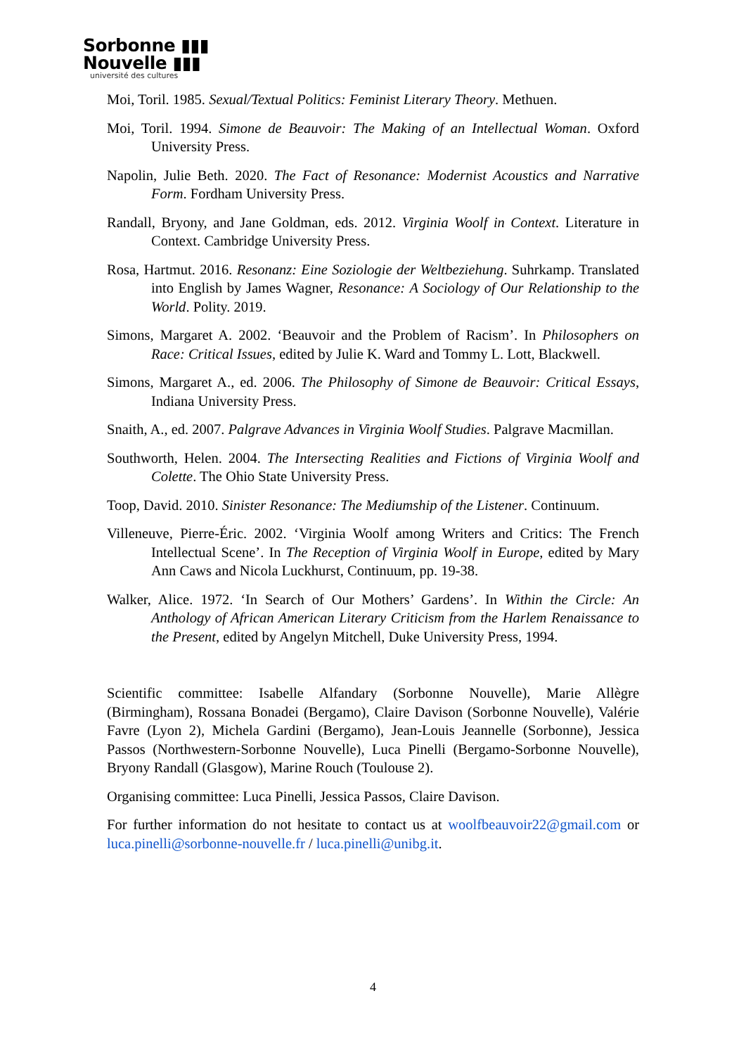Sorbonne ▮▮▮
Nouvelle ▮▮▮
université des cultures
Moi, Toril. 1985. Sexual/Textual Politics: Feminist Literary Theory. Methuen.
Moi, Toril. 1994. Simone de Beauvoir: The Making of an Intellectual Woman. Oxford University Press.
Napolin, Julie Beth. 2020. The Fact of Resonance: Modernist Acoustics and Narrative Form. Fordham University Press.
Randall, Bryony, and Jane Goldman, eds. 2012. Virginia Woolf in Context. Literature in Context. Cambridge University Press.
Rosa, Hartmut. 2016. Resonanz: Eine Soziologie der Weltbeziehung. Suhrkamp. Translated into English by James Wagner, Resonance: A Sociology of Our Relationship to the World. Polity. 2019.
Simons, Margaret A. 2002. ‘Beauvoir and the Problem of Racism’. In Philosophers on Race: Critical Issues, edited by Julie K. Ward and Tommy L. Lott, Blackwell.
Simons, Margaret A., ed. 2006. The Philosophy of Simone de Beauvoir: Critical Essays, Indiana University Press.
Snaith, A., ed. 2007. Palgrave Advances in Virginia Woolf Studies. Palgrave Macmillan.
Southworth, Helen. 2004. The Intersecting Realities and Fictions of Virginia Woolf and Colette. The Ohio State University Press.
Toop, David. 2010. Sinister Resonance: The Mediumship of the Listener. Continuum.
Villeneuve, Pierre-Éric. 2002. ‘Virginia Woolf among Writers and Critics: The French Intellectual Scene’. In The Reception of Virginia Woolf in Europe, edited by Mary Ann Caws and Nicola Luckhurst, Continuum, pp. 19-38.
Walker, Alice. 1972. ‘In Search of Our Mothers’ Gardens’. In Within the Circle: An Anthology of African American Literary Criticism from the Harlem Renaissance to the Present, edited by Angelyn Mitchell, Duke University Press, 1994.
Scientific committee: Isabelle Alfandary (Sorbonne Nouvelle), Marie Allègre (Birmingham), Rossana Bonadei (Bergamo), Claire Davison (Sorbonne Nouvelle), Valérie Favre (Lyon 2), Michela Gardini (Bergamo), Jean-Louis Jeannelle (Sorbonne), Jessica Passos (Northwestern-Sorbonne Nouvelle), Luca Pinelli (Bergamo-Sorbonne Nouvelle), Bryony Randall (Glasgow), Marine Rouch (Toulouse 2).
Organising committee: Luca Pinelli, Jessica Passos, Claire Davison.
For further information do not hesitate to contact us at woolfbeauvoir22@gmail.com or luca.pinelli@sorbonne-nouvelle.fr / luca.pinelli@unibg.it.
4